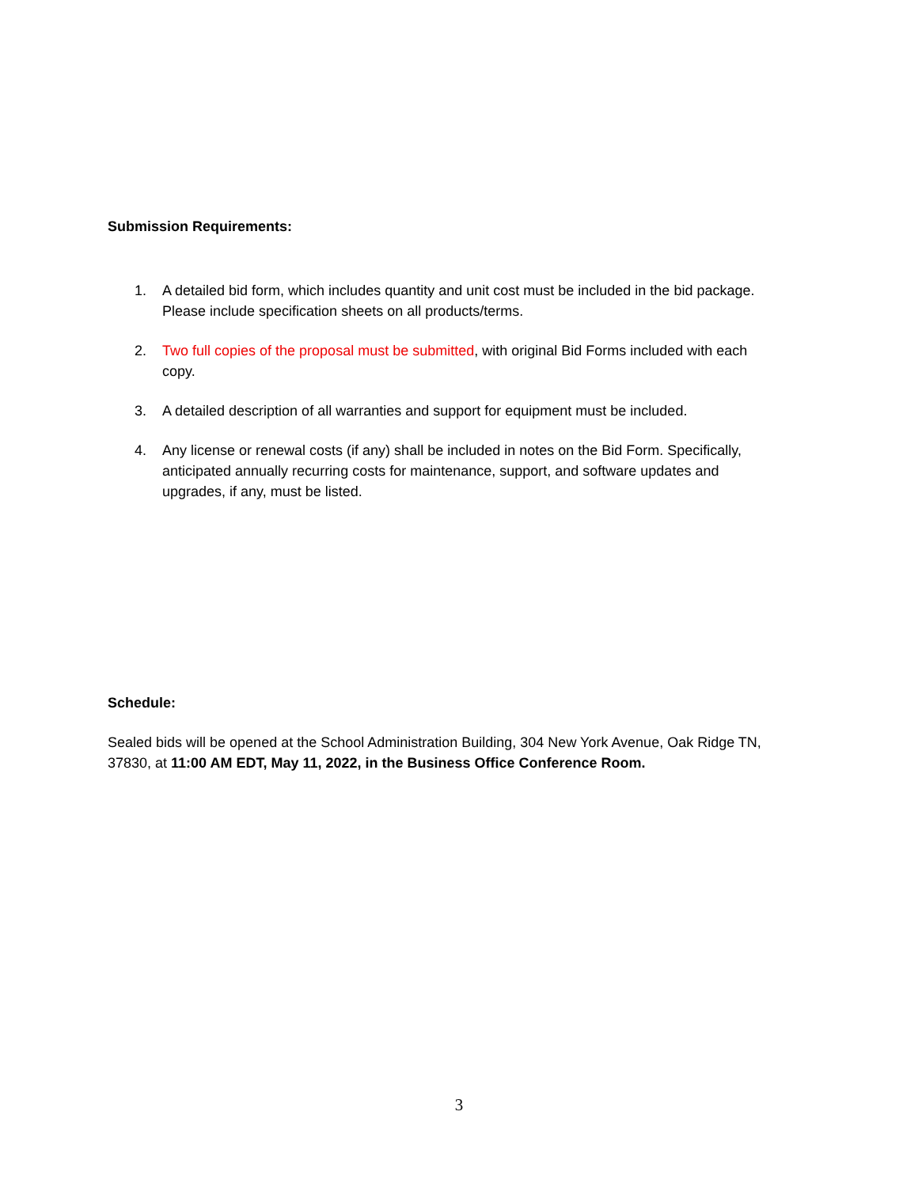Submission Requirements:
1. A detailed bid form, which includes quantity and unit cost must be included in the bid package. Please include specification sheets on all products/terms.
2. Two full copies of the proposal must be submitted, with original Bid Forms included with each copy.
3. A detailed description of all warranties and support for equipment must be included.
4. Any license or renewal costs (if any) shall be included in notes on the Bid Form. Specifically, anticipated annually recurring costs for maintenance, support, and software updates and upgrades, if any, must be listed.
Schedule:
Sealed bids will be opened at the School Administration Building, 304 New York Avenue, Oak Ridge TN, 37830, at 11:00 AM EDT, May 11, 2022, in the Business Office Conference Room.
3